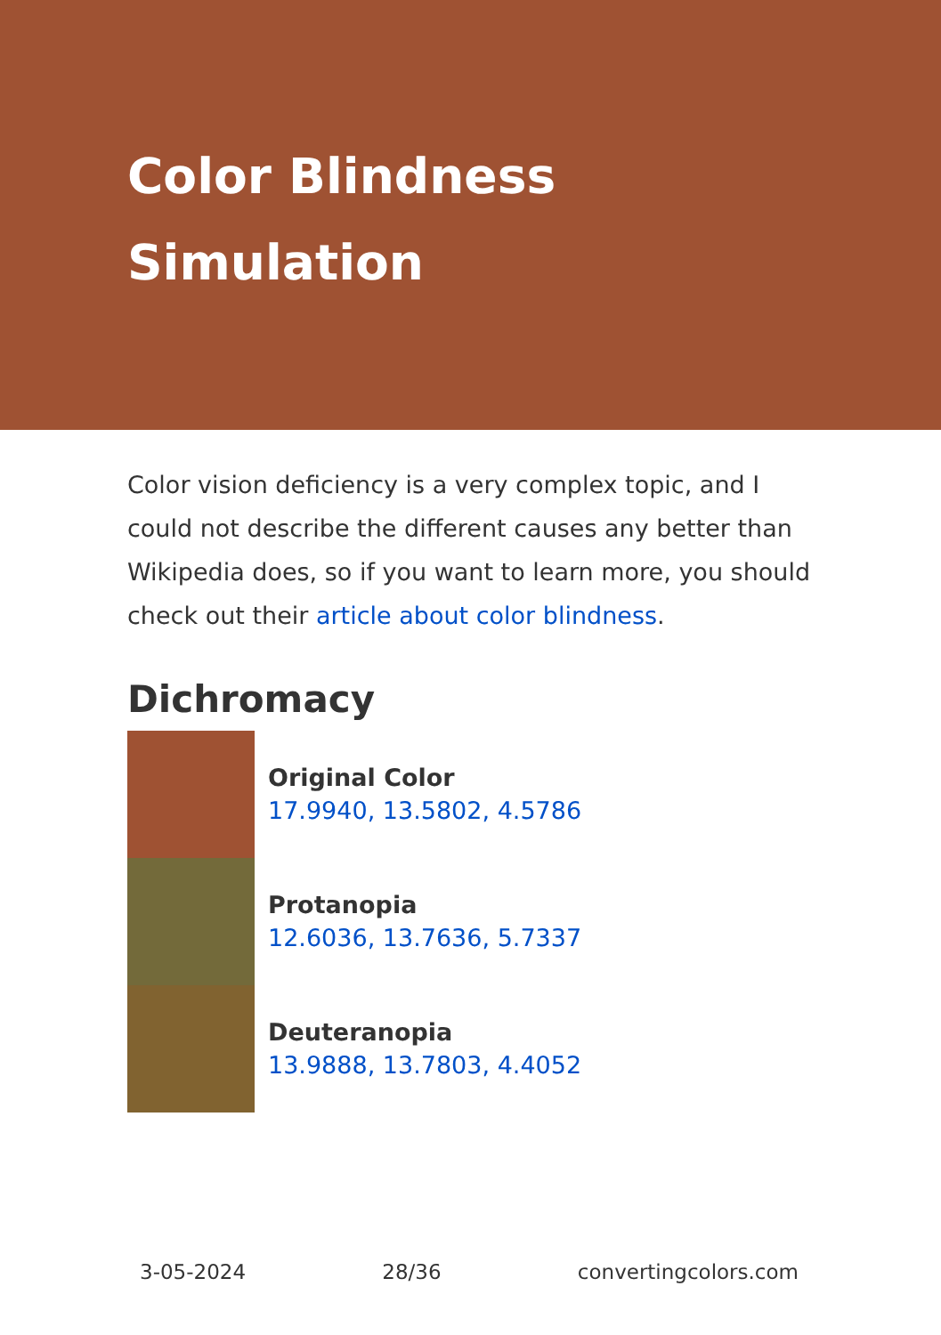Color Blindness
Simulation
Color vision deficiency is a very complex topic, and I could not describe the different causes any better than Wikipedia does, so if you want to learn more, you should check out their article about color blindness.
Dichromacy
Original Color
17.9940, 13.5802, 4.5786
Protanopia
12.6036, 13.7636, 5.7337
Deuteranopia
13.9888, 13.7803, 4.4052
3-05-2024 28/36 convertingcolors.com